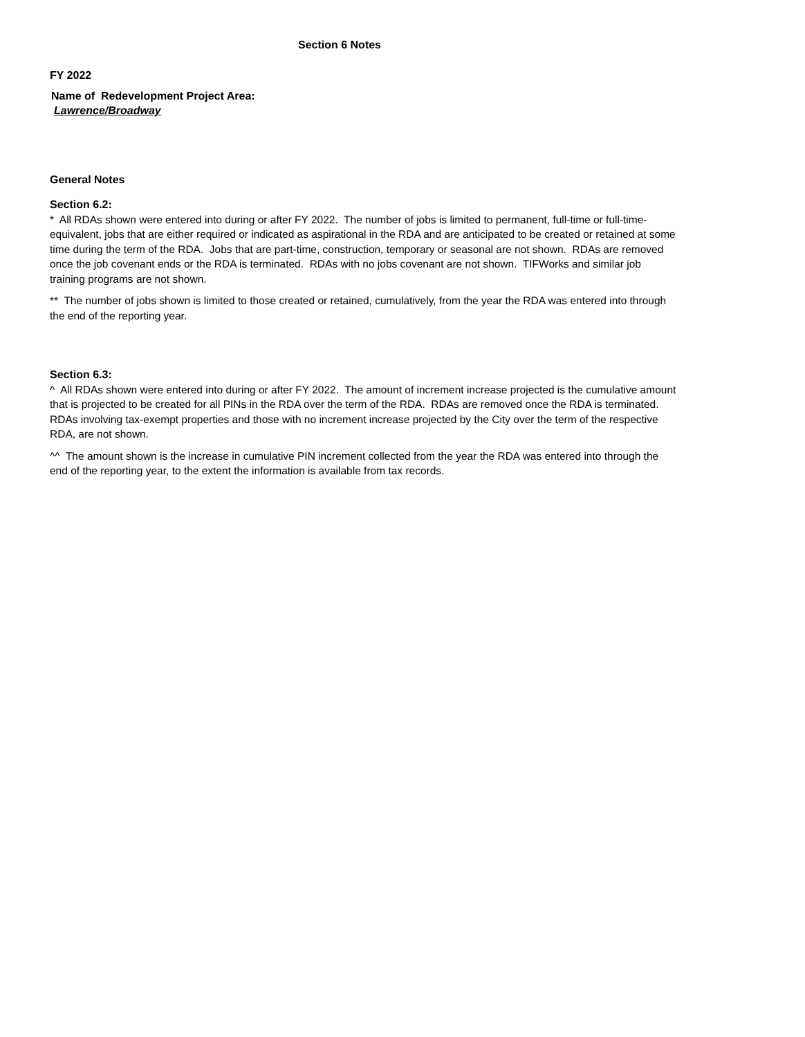Section 6 Notes
FY 2022
Name of Redevelopment Project Area:
Lawrence/Broadway
General Notes
Section 6.2:
* All RDAs shown were entered into during or after FY 2022. The number of jobs is limited to permanent, full-time or full-time-equivalent, jobs that are either required or indicated as aspirational in the RDA and are anticipated to be created or retained at some time during the term of the RDA. Jobs that are part-time, construction, temporary or seasonal are not shown. RDAs are removed once the job covenant ends or the RDA is terminated. RDAs with no jobs covenant are not shown. TIFWorks and similar job training programs are not shown.
** The number of jobs shown is limited to those created or retained, cumulatively, from the year the RDA was entered into through the end of the reporting year.
Section 6.3:
^ All RDAs shown were entered into during or after FY 2022. The amount of increment increase projected is the cumulative amount that is projected to be created for all PINs in the RDA over the term of the RDA. RDAs are removed once the RDA is terminated. RDAs involving tax-exempt properties and those with no increment increase projected by the City over the term of the respective RDA, are not shown.
^^ The amount shown is the increase in cumulative PIN increment collected from the year the RDA was entered into through the end of the reporting year, to the extent the information is available from tax records.